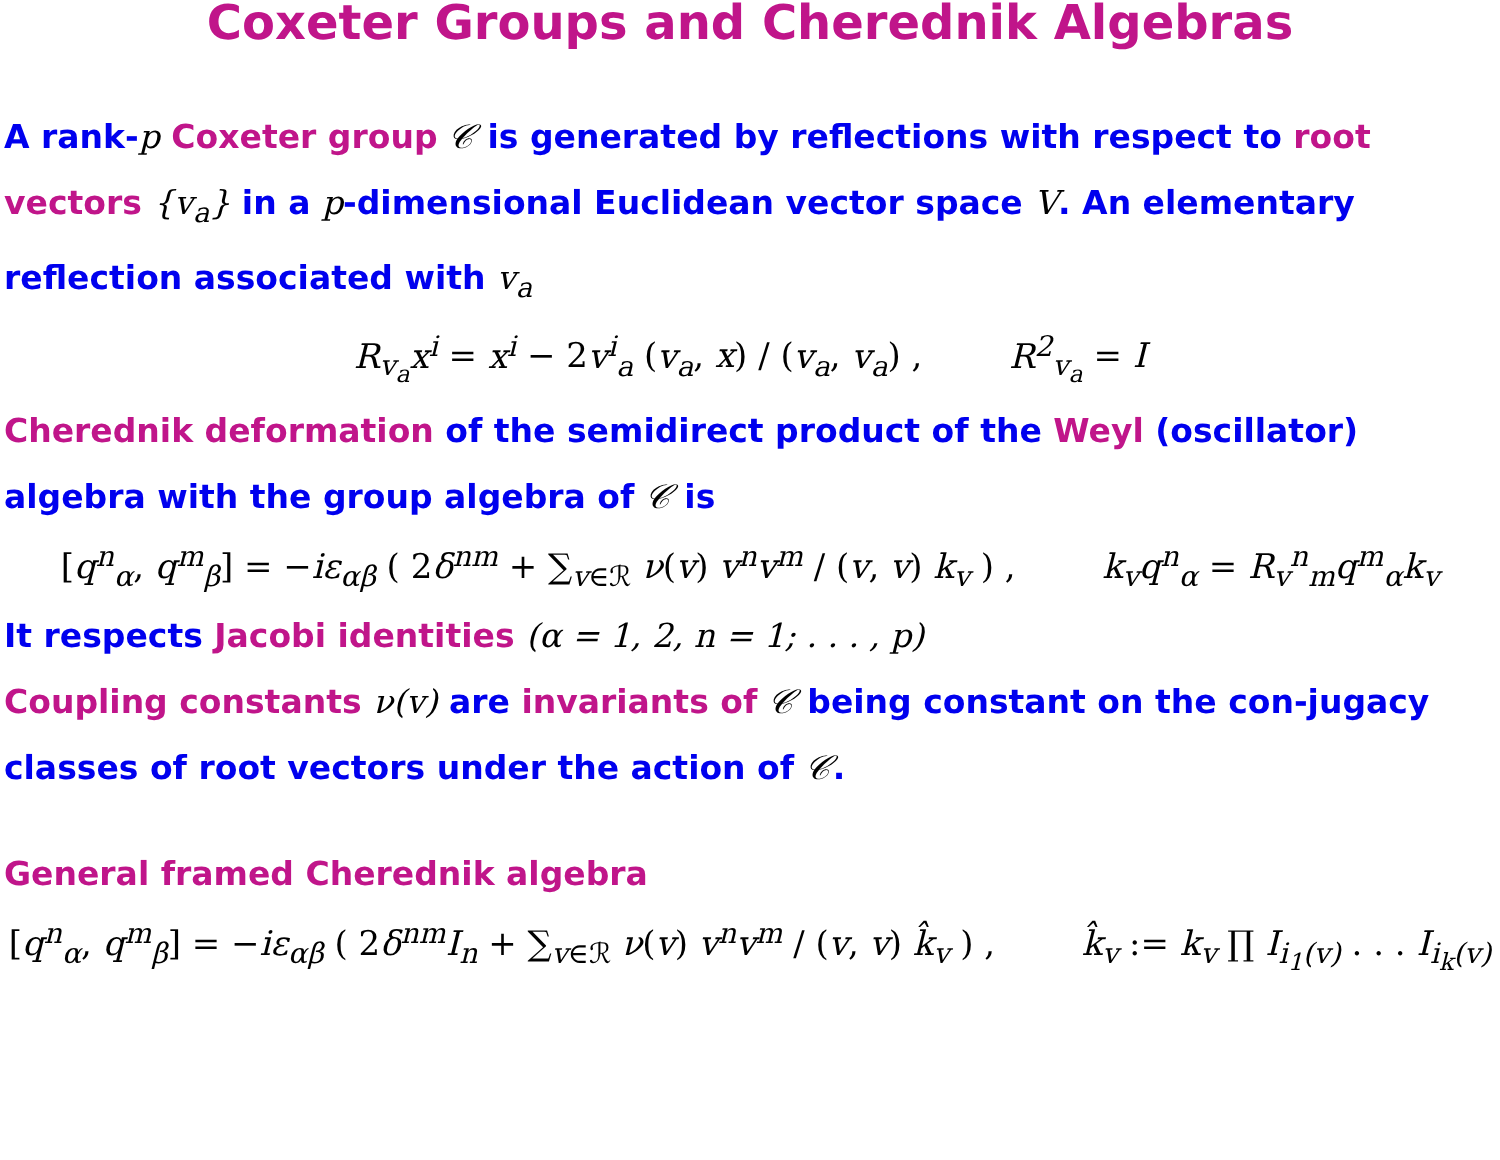Coxeter Groups and Cherednik Algebras
A rank-p Coxeter group 𝒞 is generated by reflections with respect to root vectors {v<sub>a</sub>} in a p-dimensional Euclidean vector space V. An elementary reflection associated with v<sub>a</sub>
R<sub>v<sub>a</sub></sub>x<sup>i</sup> = x<sup>i</sup> − 2v<sup>i</sup><sub>a</sub> (v<sub>a</sub>, x) / (v<sub>a</sub>, v<sub>a</sub>) , R<sup>2</sup><sub>v<sub>a</sub></sub> = I
Cherednik deformation of the semidirect product of the Weyl (oscillator) algebra with the group algebra of 𝒞 is
[q<sup>n</sup><sub>α</sub>, q<sup>m</sup><sub>β</sub>] = −iε<sub>αβ</sub> ( 2δ<sup>nm</sup> + ∑<sub>v∈ℛ</sub> ν(v) v<sup>n</sup>v<sup>m</sup> / (v, v) k<sub>v</sub> ) , k<sub>v</sub>q<sup>n</sup><sub>α</sub> = R<sub>v</sub><sup>n</sup><sub>m</sub>q<sup>m</sup><sub>α</sub>k<sub>v</sub>
It respects Jacobi identities (α = 1, 2, n = 1; . . . , p)
Coupling constants ν(v) are invariants of 𝒞 being constant on the con-jugacy classes of root vectors under the action of 𝒞.
General framed Cherednik algebra
[q<sup>n</sup><sub>α</sub>, q<sup>m</sup><sub>β</sub>] = −iε<sub>αβ</sub> ( 2δ<sup>nm</sup>I<sub>n</sub> + ∑<sub>v∈ℛ</sub> ν(v) v<sup>n</sup>v<sup>m</sup> / (v, v) k̂<sub>v</sub> ) , k̂<sub>v</sub> := k<sub>v</sub> ∏ I<sub>i<sub>1</sub>(v)</sub> . . . I<sub>i<sub>k</sub>(v)</sub>